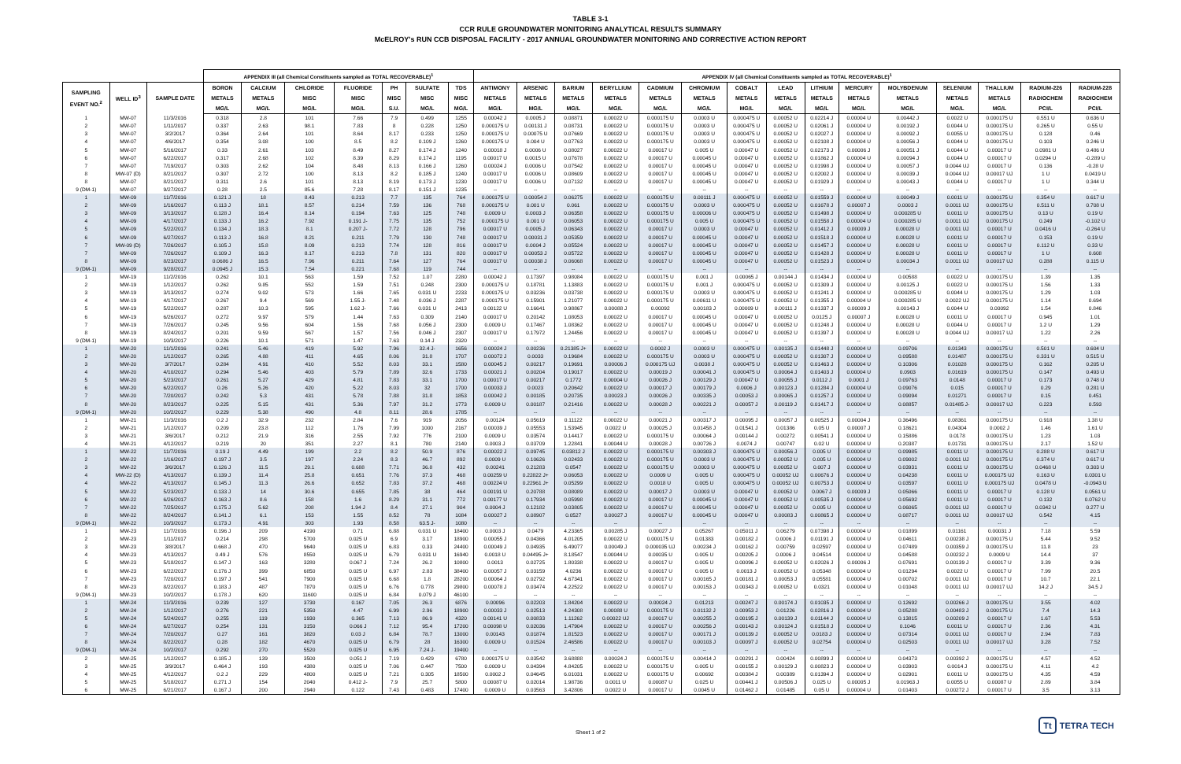TABLE 3-1
CCR RULE GROUNDWATER MONITORING ANALYTICAL RESULTS SUMMARY
McELROY's RUN CCB DISPOSAL FACILITY - 2017 ANNUAL GROUNDWATER MONITORING AND CORRECTIVE ACTION REPORT
| | | | APPENDIX III (all Chemical Constituents sampled as TOTAL RECOVERABLE)<sup>1</sup> | | | | | | | APPENDIX IV (all Chemical Constituents sampled as TOTAL RECOVERABLE)<sup>1</sup> | | | | | | | | | | | | | | |
| --- | --- | --- | --- | --- | --- | --- | --- | --- | --- | --- | --- | --- | --- | --- | --- | --- | --- | --- | --- | --- | --- | --- | --- | --- |
| SAMPLING EVENT NO.<sup>2</sup> | WELL ID<sup>3</sup> | SAMPLE DATE | BORON | CALCIUM | CHLORIDE | FLUORIDE | PH | SULFATE | TDS | ANTIMONY | ARSENIC | BARIUM | BERYLLIUM | CADMIUM | CHROMIUM | COBALT | LEAD | LITHIUM | MERCURY | MOLYBDENUM | SELENIUM | THALLIUM | RADIUM-226 | RADIUM-228 |
| | | | METALS | METALS | MISC | MISC | MISC | MISC | MISC | METALS | METALS | METALS | METALS | METALS | METALS | METALS | METALS | METALS | METALS | METALS | METALS | METALS | RADIOCHEM | RADIOCHEM |
| | | | MG/L | MG/L | MG/L | MG/L | S.U. | MG/L | MG/L | MG/L | MG/L | MG/L | MG/L | MG/L | MG/L | MG/L | MG/L | MG/L | MG/L | MG/L | MG/L | MG/L | PCI/L | PCI/L |
| 1 | MW-07 | 11/3/2016 | 0.318 | 2.8 | 101 | 7.66 | 7.9 | 0.499 | 1255 | 0.00042 J | 0.0005 J | 0.08871 | 0.00022 U | 0.000175 U | 0.0003 U | 0.000475 U | 0.00052 U | 0.02214 J | 0.00004 U | 0.00442 J | 0.0022 U | 0.000175 U | 0.551 U | 0.636 U |
| 2 | MW-07 | 1/11/2017 | 0.337 | 2.63 | 98.1 | 7.83 | 8 | 0.228 | 1250 | 0.000175 U | 0.00131 J | 0.08731 | 0.00022 U | 0.000175 U | 0.0003 U | 0.000475 U | 0.00052 U | 0.02061 J | 0.00004 U | 0.00192 J | 0.0044 U | 0.000175 U | 0.265 U | 0.55 U |
| 3 | MW-07 | 3/2/2017 | 0.364 | 2.64 | 101 | 8.64 | 8.17 | 0.233 | 1250 | 0.000175 U | 0.00075 U | 0.07669 | 0.00022 U | 0.000175 U | 0.0003 U | 0.000475 U | 0.00052 U | 0.02027 J | 0.00004 U | 0.00092 J | 0.0055 U | 0.000175 U | 0.128 | 0.46 |
| 4 | MW-07 | 4/6/2017 | 0.354 | 3.08 | 100 | 8.5 | 8.2 | 0.109 J | 1260 | 0.000175 U | 0.004 U | 0.07763 | 0.00022 U | 0.000175 U | 0.0003 U | 0.000475 U | 0.00052 U | 0.02108 J | 0.00004 U | 0.00056 J | 0.0044 U | 0.000175 U | 0.103 | 0.246 U |
| 5 | MW-07 | 5/16/2017 | 0.33 | 2.61 | 103 | 8.49 | 8.27 | 0.174 J | 1240 | 0.00018 J | 0.0006 U | 0.08027 | 0.00022 U | 0.00017 U | 0.005 U | 0.00047 U | 0.00052 U | 0.02173 J | 0.00006 J | 0.00051 J | 0.0044 U | 0.00017 U | 0.0981 U | 0.486 U |
| 6 | MW-07 | 6/22/2017 | 0.317 | 2.68 | 102 | 8.39 | 8.29 | 0.174 J | 1195 | 0.00017 U | 0.0015 U | 0.07678 | 0.00022 U | 0.00017 U | 0.00045 U | 0.00047 U | 0.00052 U | 0.01862 J | 0.00004 U | 0.00094 J | 0.0044 U | 0.00017 U | 0.0294 U | -0.289 U |
| 7 | MW-07 | 7/19/2017 | 0.303 | 2.62 | 104 | 8.48 | 8.13 | 0.166 J | 1260 | 0.00024 J | 0.0006 U | 0.07542 | 0.00022 U | 0.00017 U | 0.00045 U | 0.00047 U | 0.00052 U | 0.01998 J | 0.00004 U | 0.00057 J | 0.0044 UJ | 0.00017 U | 0.136 | -0.28 U |
| 8 | MW-07 (D) | 8/21/2017 | 0.307 | 2.72 | 100 | 8.13 | 8.2 | 0.185 J | 1240 | 0.00017 U | 0.0006 U | 0.08609 | 0.00022 U | 0.00017 U | 0.00045 U | 0.00047 U | 0.00052 U | 0.02002 J | 0.00004 U | 0.00039 J | 0.0044 UJ | 0.00017 UJ | 1 U | 0.0419 U |
| 8 | MW-07 | 8/21/2017 | 0.311 | 2.6 | 101 | 8.13 | 8.19 | 0.173 J | 1230 | 0.00017 U | 0.0006 U | 0.07132 | 0.00022 U | 0.00017 U | 0.00045 U | 0.00047 U | 0.00052 U | 0.01929 J | 0.00004 U | 0.00043 J | 0.0044 U | 0.00017 U | 1 U | 0.344 U |
| 9 (DM-1) | MW-07 | 9/27/2017 | 0.28 | 2.5 | 85.6 | 7.28 | 8.17 | 0.151 J | 1235 | -- | -- | -- | -- | -- | -- | -- | -- | -- | -- | -- | -- | -- | -- | -- |
| 1 | MW-09 | 11/7/2016 | 0.121 J | 18 | 8.43 | 0.213 | 7.7 | 135 | 764 | 0.000175 U | 0.00054 J | 0.06275 | 0.00022 U | 0.000175 U | 0.00111 J | 0.000475 U | 0.00052 U | 0.01559 J | 0.00004 U | 0.00049 J | 0.0011 U | 0.000175 U | 0.354 U | 0.617 U |
| 2 | MW-09 | 1/16/2017 | 0.113 J | 18.1 | 8.57 | 0.214 | 7.59 | 136 | 768 | 0.000175 U | 0.001 U | 0.061 | 0.00022 U | 0.000175 U | 0.0003 U | 0.000475 U | 0.00052 U | 0.01678 J | 0.00007 J | 0.0003 J | 0.0011 UJ | 0.000175 U | 0.511 U | 0.708 U |
| 3 | MW-09 | 3/13/2017 | 0.128 J | 16.4 | 8.14 | 0.194 | 7.63 | 125 | 748 | 0.0009 U | 0.0003 J | 0.06358 | 0.00022 U | 0.000175 U | 0.00006 U | 0.000475 U | 0.00052 U | 0.01498 J | 0.00004 U | 0.000285 U | 0.0011 U | 0.000175 U | 0.13 U | 0.19 U |
| 4 | MW-09 | 4/17/2017 | 0.133 J | 16.2 | 7.92 | 0.191 J- | 7.75 | 135 | 752 | 0.000175 U | 0.001 U | 0.06053 | 0.00022 U | 0.000175 U | 0.005 U | 0.000475 U | 0.00052 U | 0.01558 J | 0.00004 U | 0.000285 U | 0.0011 UJ | 0.000175 U | 0.249 | -0.102 U |
| 5 | MW-09 | 5/22/2017 | 0.134 J | 18.3 | 8.1 | 0.207 J- | 7.72 | 128 | 796 | 0.00017 U | 0.0005 J | 0.06343 | 0.00022 U | 0.00017 U | 0.0003 U | 0.00047 U | 0.00052 U | 0.01412 J | 0.00009 J | 0.00028 U | 0.0011 UJ | 0.00017 U | 0.0416 U | -0.264 U |
| 6 | MW-09 | 6/27/2017 | 0.113 J | 16.8 | 8.21 | 0.211 | 7.79 | 130 | 748 | 0.00017 U | 0.00031 J | 0.05359 | 0.00022 U | 0.00017 U | 0.00045 U | 0.00047 U | 0.00052 U | 0.01518 J | 0.00004 U | 0.00028 U | 0.0011 U | 0.00017 U | 0.153 | 0.19 U |
| 7 | MW-09 (D) | 7/26/2017 | 0.105 J | 15.8 | 8.09 | 0.213 | 7.74 | 128 | 816 | 0.00017 U | 0.0004 J | 0.05524 | 0.00022 U | 0.00017 U | 0.00045 U | 0.00047 U | 0.00052 U | 0.01457 J | 0.00004 U | 0.00028 U | 0.0011 U | 0.00017 U | 0.112 U | 0.33 U |
| 7 | MW-09 | 7/26/2017 | 0.109 J | 16.3 | 8.17 | 0.213 | 7.8 | 131 | 820 | 0.00017 U | 0.00053 J | 0.05722 | 0.00022 U | 0.00017 U | 0.00045 U | 0.00047 U | 0.00052 U | 0.01428 J | 0.00004 U | 0.00028 U | 0.0011 U | 0.00017 U | 1 U | 0.608 |
| 8 | MW-09 | 8/23/2017 | 0.0686 J | 16.5 | 7.96 | 0.211 | 7.64 | 127 | 764 | 0.00017 U | 0.00038 J | 0.06068 | 0.00022 U | 0.00017 U | 0.00045 U | 0.00047 U | 0.00052 U | 0.01523 J | 0.00004 U | 0.00034 J | 0.0011 UJ | 0.00017 UJ | 0.288 | 0.115 U |
| 9 (DM-1) | MW-09 | 9/28/2017 | 0.0945 J | 15.3 | 7.54 | 0.221 | 7.68 | 119 | 744 | -- | -- | -- | -- | -- | -- | -- | -- | -- | -- | -- | -- | -- | -- | -- |
| 1 | MW-19 | 11/2/2016 | 0.262 | 10.1 | 563 | 1.59 | 7.52 | 1.07 | 2280 | 0.00042 J | 0.17397 | 0.98084 | 0.00022 U | 0.000175 U | 0.001 J | 0.00065 J | 0.00144 J | 0.01434 J | 0.00004 U | 0.00588 | 0.0022 U | 0.000175 U | 1.39 | 1.35 |
| 2 | MW-19 | 1/12/2017 | 0.262 | 9.85 | 552 | 1.59 | 7.51 | 0.248 | 2300 | 0.000175 U | 0.18781 | 1.13883 | 0.00022 U | 0.000175 U | 0.001 J | 0.000475 U | 0.00052 U | 0.01309 J | 0.00004 U | 0.00125 J | 0.0022 U | 0.000175 U | 1.56 | 1.33 |
| 3 | MW-19 | 3/13/2017 | 0.274 | 9.02 | 573 | 1.66 | 7.65 | 0.031 U | 2233 | 0.000175 U | 0.03236 | 0.03738 | 0.00022 U | 0.000175 U | 0.0003 U | 0.000475 U | 0.00052 U | 0.01241 J | 0.00004 U | 0.000285 U | 0.0044 U | 0.000175 U | 1.29 | 1.03 |
| 4 | MW-19 | 4/17/2017 | 0.267 | 9.4 | 569 | 1.55 J- | 7.48 | 0.036 J | 2287 | 0.000175 U | 0.15901 | 1.21077 | 0.00022 U | 0.000175 U | 0.00611 U | 0.000475 U | 0.00052 U | 0.01355 J | 0.00004 U | 0.000285 U | 0.0022 UJ | 0.000175 U | 1.14 | 0.694 |
| 5 | MW-19 | 5/22/2017 | 0.287 | 10.3 | 595 | 1.62 J- | 7.66 | 0.031 U | 2413 | 0.00122 U | 0.16641 | 0.98867 | 0.00088 J | 0.00092 | 0.00183 J | 0.00009 U | 0.00111 J | 0.01337 J | 0.00009 J | 0.00143 J | 0.0044 U | 0.00092 | 1.54 | 0.846 |
| 6 | MW-19 | 6/26/2017 | 0.272 | 9.97 | 579 | 1.44 | 7.63 | 0.309 | 2140 | 0.00017 U | 0.20142 | 1.08053 | 0.00022 U | 0.00017 U | 0.00045 U | 0.00047 U | 0.00052 U | 0.0125 J | 0.00007 J | 0.00028 U | 0.0011 U | 0.00017 U | 0.945 | 1.01 |
| 7 | MW-19 | 7/26/2017 | 0.245 | 9.56 | 604 | 1.56 | 7.68 | 0.056 J | 2300 | 0.0009 U | 0.17467 | 1.08362 | 0.00022 U | 0.00017 U | 0.00045 U | 0.00047 U | 0.00052 U | 0.01248 J | 0.00004 U | 0.00028 U | 0.0044 U | 0.00017 U | 1.2 U | 1.29 |
| 8 | MW-19 | 8/24/2017 | 0.201 | 9.59 | 567 | 1.57 | 7.56 | 0.046 J | 2307 | 0.00017 U | 0.17972 | 1.24456 | 0.00022 U | 0.00017 U | 0.00045 U | 0.00047 U | 0.00052 U | 0.01397 J | 0.00004 U | 0.00028 U | 0.0044 UJ | 0.00017 UJ | 1.22 | 2.26 |
| 9 (DM-1) | MW-19 | 10/3/2017 | 0.226 | 10.1 | 571 | 1.47 | 7.63 | 0.14 J | 2320 | -- | -- | -- | -- | -- | -- | -- | -- | -- | -- | -- | -- | -- | -- | -- |
| 1 | MW-20 | 11/1/2016 | 0.241 | 5.46 | 419 | 5.92 | 7.96 | 32.4 J- | 1656 | 0.00024 J | 0.00236 | 0.21385 J+ | 0.00022 U | 0.0002 J | 0.0003 U | 0.000475 U | 0.00135 J | 0.01448 J | 0.00004 U | 0.09706 | 0.01343 | 0.000175 U | 0.501 U | 0.604 U |
| 2 | MW-20 | 1/12/2017 | 0.265 | 4.88 | 411 | 4.65 | 8.06 | 31.8 | 1707 | 0.00072 J | 0.0033 | 0.19684 | 0.00022 U | 0.000175 U | 0.0003 U | 0.000475 U | 0.00052 U | 0.01307 J | 0.00004 U | 0.09588 | 0.01487 | 0.000175 U | 0.331 U | 0.515 U |
| 3 | MW-20 | 3/7/2017 | 0.284 | 4.91 | 410 | 5.52 | 8.03 | 33.1 | 1580 | 0.00045 J | 0.00217 | 0.19691 | 0.00006 J | 0.000175 UJ | 0.0038 J | 0.000475 U | 0.00052 U | 0.01463 J | 0.00004 U | 0.10306 | 0.01028 | 0.000175 U | 0.162 | 0.205 U |
| 4 | MW-20 | 4/10/2017 | 0.294 | 5.46 | 403 | 5.79 | 7.89 | 32.6 | 1733 | 0.00021 J | 0.00204 | 0.19017 | 0.00022 U | 0.00019 J | 0.00041 J | 0.000475 U | 0.00064 J | 0.01403 J | 0.00004 U | 0.0903 | 0.01619 | 0.000175 U | 0.147 | 0.493 U |
| 5 | MW-20 | 5/23/2017 | 0.261 | 5.27 | 429 | 4.81 | 7.83 | 33.1 | 1700 | 0.00017 U | 0.00217 | 0.1772 | 0.00004 U | 0.00026 J | 0.00129 J | 0.00047 U | 0.00055 J | 0.0112 J | 0.0001 J | 0.09763 | 0.0148 | 0.00017 U | 0.173 | 0.748 U |
| 6 | MW-20 | 6/22/2017 | 0.26 | 5.26 | 420 | 5.22 | 8.03 | 32 | 1700 | 0.00033 J | 0.0023 | 0.20642 | 0.00022 U | 0.00017 J | 0.00179 J | 0.0006 J | 0.00123 J | 0.01284 J | 0.00004 U | 0.09076 | 0.015 | 0.00017 U | 0.29 | 0.281 U |
| 7 | MW-20 | 7/20/2017 | 0.242 | 5.3 | 431 | 5.78 | 7.88 | 31.8 | 1853 | 0.00042 J | 0.00185 | 0.20735 | 0.00023 J | 0.00026 J | 0.00335 J | 0.00053 J | 0.00065 J | 0.01257 J | 0.00004 U | 0.09094 | 0.01271 | 0.00017 U | 0.15 | 0.451 |
| 8 | MW-20 | 8/23/2017 | 0.225 | 5.15 | 431 | 5.36 | 7.97 | 31.2 | 1773 | 0.0009 U | 0.00187 | 0.21416 | 0.00022 U | 0.00028 J | 0.00221 J | 0.00057 J | 0.00119 J | 0.01417 J | 0.00004 U | 0.08857 | 0.01485 J- | 0.00017 UJ | 0.223 | 0.593 |
| 9 (DM-1) | MW-20 | 10/2/2017 | 0.229 | 5.38 | 490 | 4.8 | 8.11 | 28.6 | 1785 | -- | -- | -- | -- | -- | -- | -- | -- | -- | -- | -- | -- | -- | -- | -- |
| 1 | MW-21 | 11/3/2016 | 0.2 J | 32.9 | 232 | 2.84 | 7.6 | 919 | 2056 | 0.00124 | 0.05619 | 0.11122 | 0.00022 U | 0.00021 J | 0.00317 J | 0.00095 J | 0.00057 J | 0.00525 J | 0.00004 J | 0.36496 | 0.08361 | 0.000175 U | 0.918 | 1.38 U |
| 2 | MW-21 | 1/12/2017 | 0.209 | 23.8 | 112 | 1.76 | 7.99 | 1000 | 2167 | 0.00039 J | 0.05553 | 1.53945 | 0.0022 U | 0.00025 J | 0.01458 J | 0.01541 J | 0.01386 | 0.05 U | 0.00007 J | 0.18621 | 0.04304 | 0.0002 J | 1.46 | 1.61 U |
| 3 | MW-21 | 3/6/2017 | 0.212 | 21.9 | 316 | 2.55 | 7.92 | 776 | 2100 | 0.0009 U | 0.03574 | 0.14417 | 0.00022 U | 0.000175 U | 0.00064 J | 0.00144 J | 0.00272 | 0.00541 J | 0.00004 U | 0.15886 | 0.0178 | 0.000175 U | 1.23 | 1.03 |
| 4 | MW-21 | 4/12/2017 | 0.219 | 20 | 351 | 2.27 | 8.1 | 780 | 2140 | 0.0003 J | 0.03709 | 1.22841 | 0.00044 U | 0.00028 J | 0.00726 J | 0.0074 J | 0.00747 | 0.02 U | 0.00004 U | 0.20387 | 0.01731 | 0.000175 U | 2.17 | 1.52 U |
| 1 | MW-22 | 11/7/2016 | 0.19 J | 4.49 | 199 | 2.2 | 8.2 | 50.9 | 876 | 0.00022 J | 0.09745 | 0.03812 J | 0.00022 U | 0.000175 U | 0.00303 J | 0.000475 U | 0.00056 J | 0.005 U | 0.00004 U | 0.09985 | 0.0011 U | 0.000175 U | 0.288 U | 0.617 U |
| 2 | MW-22 | 1/16/2017 | 0.197 J | 3.5 | 197 | 2.24 | 8.3 | 46.7 | 892 | 0.0009 U | 0.10626 | 0.02433 | 0.00022 U | 0.000175 U | 0.0003 U | 0.000475 U | 0.00052 U | 0.005 U | 0.00004 U | 0.09002 | 0.0011 UJ | 0.000175 U | 0.374 U | 0.617 U |
| 3 | MW-22 | 3/6/2017 | 0.126 J | 11.5 | 29.1 | 0.688 | 7.71 | 36.8 | 432 | 0.00241 | 0.21283 | 0.0547 | 0.00022 U | 0.000175 U | 0.0003 U | 0.000475 U | 0.00052 U | 0.007 J | 0.00004 U | 0.03931 | 0.0011 U | 0.000175 U | 0.0468 U | 0.303 U |
| 4 | MW-22 (D) | 4/13/2017 | 0.139 J | 11.4 | 25.8 | 0.651 | 7.76 | 37.3 | 468 | 0.00259 U | 0.22822 J+ | 0.06053 | 0.00022 U | 0.0009 U | 0.005 U | 0.000475 U | 0.00052 UJ | 0.00676 J | 0.00004 U | 0.04238 | 0.0011 U | 0.000175 UJ | 0.163 U | 0.0301 U |
| 4 | MW-22 | 4/13/2017 | 0.145 J | 11.3 | 26.6 | 0.652 | 7.83 | 37.2 | 468 | 0.00224 U | 0.22961 J+ | 0.05299 | 0.00022 U | 0.0018 U | 0.005 U | 0.000475 U | 0.00052 UJ | 0.00753 J | 0.00004 U | 0.03597 | 0.0011 U | 0.000175 UJ | 0.0478 U | -0.0943 U |
| 5 | MW-22 | 5/23/2017 | 0.133 J | 14 | 30.6 | 0.655 | 7.85 | 38 | 464 | 0.00191 U | 0.20788 | 0.08089 | 0.00022 U | 0.00017 J | 0.0003 U | 0.00047 U | 0.00052 U | 0.0067 J | 0.00009 J | 0.05066 | 0.0011 U | 0.00017 U | 0.128 U | 0.0561 U |
| 6 | MW-22 | 6/26/2017 | 0.163 J | 8.6 | 158 | 1.6 | 8.29 | 31.1 | 772 | 0.00177 U | 0.17934 | 0.05998 | 0.00022 U | 0.00017 U | 0.00045 U | 0.00047 U | 0.00052 U | 0.00535 J | 0.00004 U | 0.05692 | 0.0011 U | 0.00017 U | 0.132 | 0.0762 U |
| 7 | MW-22 | 7/25/2017 | 0.175 J | 5.62 | 208 | 1.94 J | 8.4 | 27.1 | 904 | 0.0004 J | 0.12182 | 0.03805 | 0.00022 U | 0.00017 U | 0.00045 U | 0.00047 U | 0.00052 U | 0.005 U | 0.00004 U | 0.06065 | 0.0011 UJ | 0.00017 U | 0.0342 U | 0.277 U |
| 8 | MW-22 | 8/24/2017 | 0.141 J | 6.1 | 153 | 1.55 | 8.52 | 78 | 1084 | 0.00027 J | 0.08907 | 0.0527 | 0.00027 J | 0.00017 U | 0.00045 U | 0.00047 U | 0.00083 J | 0.00865 J | 0.00004 U | 0.08717 | 0.0011 UJ | 0.00017 UJ | 0.542 | 4.15 |
| 9 (DM-1) | MW-22 | 10/3/2017 | 0.173 J | 4.91 | 303 | 1.93 | 8.58 | 63.5 J- | 1080 | -- | -- | -- | -- | -- | -- | -- | -- | -- | -- | -- | -- | -- | -- | -- |
| 1 | MW-23 | 11/7/2016 | 0.196 J | 209 | 4190 | 0.71 | 6.88 | 0.031 U | 18400 | 0.0003 J | 0.0479 | 4.23365 | 0.00285 J | 0.00027 J | 0.05267 | 0.05011 J | 0.06279 | 0.07398 J | 0.00004 U | 0.01899 | 0.01161 | 0.00031 J | 7.18 | 5.59 |
| 2 | MW-23 | 1/11/2017 | 0.214 | 298 | 5700 | 0.025 U | 6.9 | 3.17 | 18900 | 0.00055 J | 0.04366 | 4.01205 | 0.00022 U | 0.000175 U | 0.01383 | 0.00182 J | 0.0006 J | 0.01191 J | 0.00004 U | 0.04611 | 0.00238 J | 0.000175 U | 5.44 | 9.52 |
| 3 | MW-23 | 3/8/2017 | 0.668 J | 470 | 9640 | 0.025 U | 6.83 | 0.33 | 24400 | 0.00049 J | 0.04935 | 6.49077 | 0.00049 J | 0.000035 UJ | 0.00234 J | 0.00162 J | 0.00759 | 0.02597 | 0.00004 U | 0.07489 | 0.00359 J | 0.000175 U | 11.8 | 23 |
| 4 | MW-23 | 4/13/2017 | 0.49 J | 576 | 8550 | 0.025 U | 6.79 | 0.031 U | 16940 | 0.0018 U | 0.04495 J+ | 8.18547 | 0.00044 U | 0.00035 U | 0.005 U | 0.00205 J | 0.0006 J | 0.04514 | 0.00004 U | 0.04588 | 0.00232 J | 0.0009 U | 14.4 | 37 |
| 5 | MW-23 | 5/18/2017 | 0.147 J | 163 | 3280 | 0.067 J | 7.24 | 26.2 | 10800 | 0.0013 | 0.02725 | 1.80338 | 0.00022 U | 0.00017 U | 0.005 U | 0.00096 J | 0.00052 U | 0.02026 J | 0.00006 J | 0.07691 | 0.00139 J | 0.00017 U | 3.39 | 9.36 |
| 6 | MW-23 | 6/22/2017 | 0.176 J | 399 | 6850 | 0.025 U | 6.97 | 2.83 | 38400 | 0.00057 J | 0.03159 | 4.0236 | 0.00022 U | 0.00017 U | 0.005 U | 0.0013 J | 0.00052 U | 0.05348 | 0.00004 U | 0.01294 | 0.0022 U | 0.00017 U | 7.99 | 20.5 |
| 7 | MW-23 | 7/20/2017 | 0.197 J | 541 | 7900 | 0.025 U | 6.68 | 1.8 | 28200 | 0.00064 J | 0.02792 | 4.67341 | 0.00022 U | 0.00017 U | 0.00165 J | 0.00181 J | 0.00053 J | 0.05581 | 0.00004 U | 0.00702 | 0.0011 UJ | 0.00017 U | 10.7 | 22.1 |
| 8 | MW-23 | 8/22/2017 | 0.183 J | 487 | 7870 | 0.025 U | 6.76 | 0.778 | 29800 | 0.00078 J | 0.03474 | 4.22522 | 0.00022 U | 0.00017 U | 0.00153 J | 0.00343 J | 0.00052 U | 0.0321 | 0.00004 U | 0.01048 | 0.0011 UJ | 0.00017 UJ | 14.2 J | 34.5 J |
| 9 (DM-1) | MW-23 | 10/2/2017 | 0.178 J | 620 | 11600 | 0.025 U | 6.84 | 0.079 J | 46100 | -- | -- | -- | -- | -- | -- | -- | -- | -- | -- | -- | -- | -- | -- | -- |
| 1 | MW-24 | 11/3/2016 | 0.239 | 127 | 3730 | 0.167 | 7.05 | 26.3 | 6876 | 0.00096 | 0.02203 | 1.84204 | 0.00022 U | 0.00024 J | 0.01213 | 0.00247 J | 0.00174 J | 0.01035 J | 0.00004 U | 0.12692 | 0.00266 J | 0.000175 U | 3.55 | 4.02 |
| 2 | MW-24 | 1/12/2017 | 0.276 | 221 | 5350 | 4.47 | 6.99 | 2.96 | 18900 | 0.00033 J | 0.02513 | 4.24308 | 0.00088 U | 0.000175 U | 0.01132 J | 0.00953 J | 0.01226 | 0.02816 J | 0.00004 U | 0.05288 | 0.00483 J | 0.000175 U | 7.4 | 14.3 |
| 5 | MW-24 | 5/24/2017 | 0.255 | 119 | 1930 | 0.365 | 7.13 | 86.9 | 4320 | 0.00141 U | 0.00833 | 1.11262 | 0.00022 UJ | 0.00017 U | 0.00255 J | 0.00195 J | 0.00139 J | 0.01144 J | 0.00004 U | 0.13815 | 0.00209 J | 0.00017 U | 1.67 | 5.53 |
| 6 | MW-24 | 6/27/2017 | 0.254 | 131 | 3150 | 0.066 J | 7.12 | 95.4 | 17200 | 0.00098 U | 0.02036 | 1.47904 | 0.00022 U | 0.00017 U | 0.00256 J | 0.00143 J | 0.00124 J | 0.01518 J | 0.00004 U | 0.1046 | 0.0011 U | 0.00017 U | 2.36 | 4.31 |
| 7 | MW-24 | 7/20/2017 | 0.27 | 161 | 3820 | 0.03 J | 6.84 | 78.7 | 13000 | 0.00143 | 0.01874 | 1.81523 | 0.00022 U | 0.00017 U | 0.00171 J | 0.00139 J | 0.00052 U | 0.0183 J | 0.00004 U | 0.07314 | 0.0011 UJ | 0.00017 U | 2.94 | 7.83 |
| 8 | MW-24 | 8/22/2017 | 0.28 | 182 | 4670 | 0.025 U | 6.79 | 28 | 16300 | 0.0009 U | 0.01524 | 2.46586 | 0.00022 U | 0.00017 U | 0.00103 J | 0.00097 J | 0.00052 U | 0.02754 | 0.00004 U | 0.02503 | 0.0011 UJ | 0.00017 UJ | 3.28 | 7.52 |
| 9 (DM-1) | MW-24 | 10/2/2017 | 0.292 | 270 | 5520 | 0.025 U | 6.95 | 7.24 J- | 19400 | -- | -- | -- | -- | -- | -- | -- | -- | -- | -- | -- | -- | -- | -- | -- |
| 2 | MW-25 | 1/12/2017 | 0.185 J | 139 | 3500 | 0.051 J | 7.19 | 0.429 | 6780 | 0.000175 U | 0.03542 | 3.68888 | 0.00024 J | 0.000175 U | 0.00414 J | 0.00291 J | 0.00424 | 0.00899 J | 0.00004 U | 0.04373 | 0.00392 J | 0.000175 U | 4.57 | 4.52 |
| 3 | MW-25 | 3/9/2017 | 0.464 J | 193 | 4380 | 0.025 U | 7.06 | 0.447 | 7500 | 0.0009 U | 0.04394 | 4.84205 | 0.00022 U | 0.000175 U | 0.005 U | 0.00155 J | 0.00129 J | 0.00823 J | 0.00004 U | 0.03903 | 0.0014 J | 0.000175 U | 4.11 | 4.2 |
| 4 | MW-25 | 4/12/2017 | 0.2 J | 229 | 4800 | 0.025 U | 7.21 | 0.305 | 18500 | 0.0002 J | 0.04645 | 6.01031 | 0.00022 U | 0.000175 U | 0.00692 | 0.00384 J | 0.00389 | 0.01394 J | 0.00004 U | 0.02901 | 0.0011 U | 0.000175 U | 4.35 | 4.59 |
| 5 | MW-25 | 5/18/2017 | 0.271 J | 154 | 2040 | 0.412 J- | 7.9 | 25.7 | 5800 | 0.00087 U | 0.02014 | 1.98736 | 0.0011 U | 0.00087 U | 0.025 U | 0.00441 J | 0.00506 J | 0.025 U | 0.00005 J | 0.01963 J | 0.0055 U | 0.00087 U | 2.89 | 3.84 |
| 6 | MW-25 | 6/21/2017 | 0.167 J | 200 | 2940 | 0.122 | 7.43 | 0.483 | 17400 | 0.0009 U | 0.03563 | 3.42806 | 0.0022 U | 0.00017 U | 0.0045 U | 0.01462 J | 0.01485 | 0.05 U | 0.00004 U | 0.01403 | 0.00272 J | 0.00017 U | 3.5 | 3.13 |
Tt TETRA TECH
Sheet 1 of 2